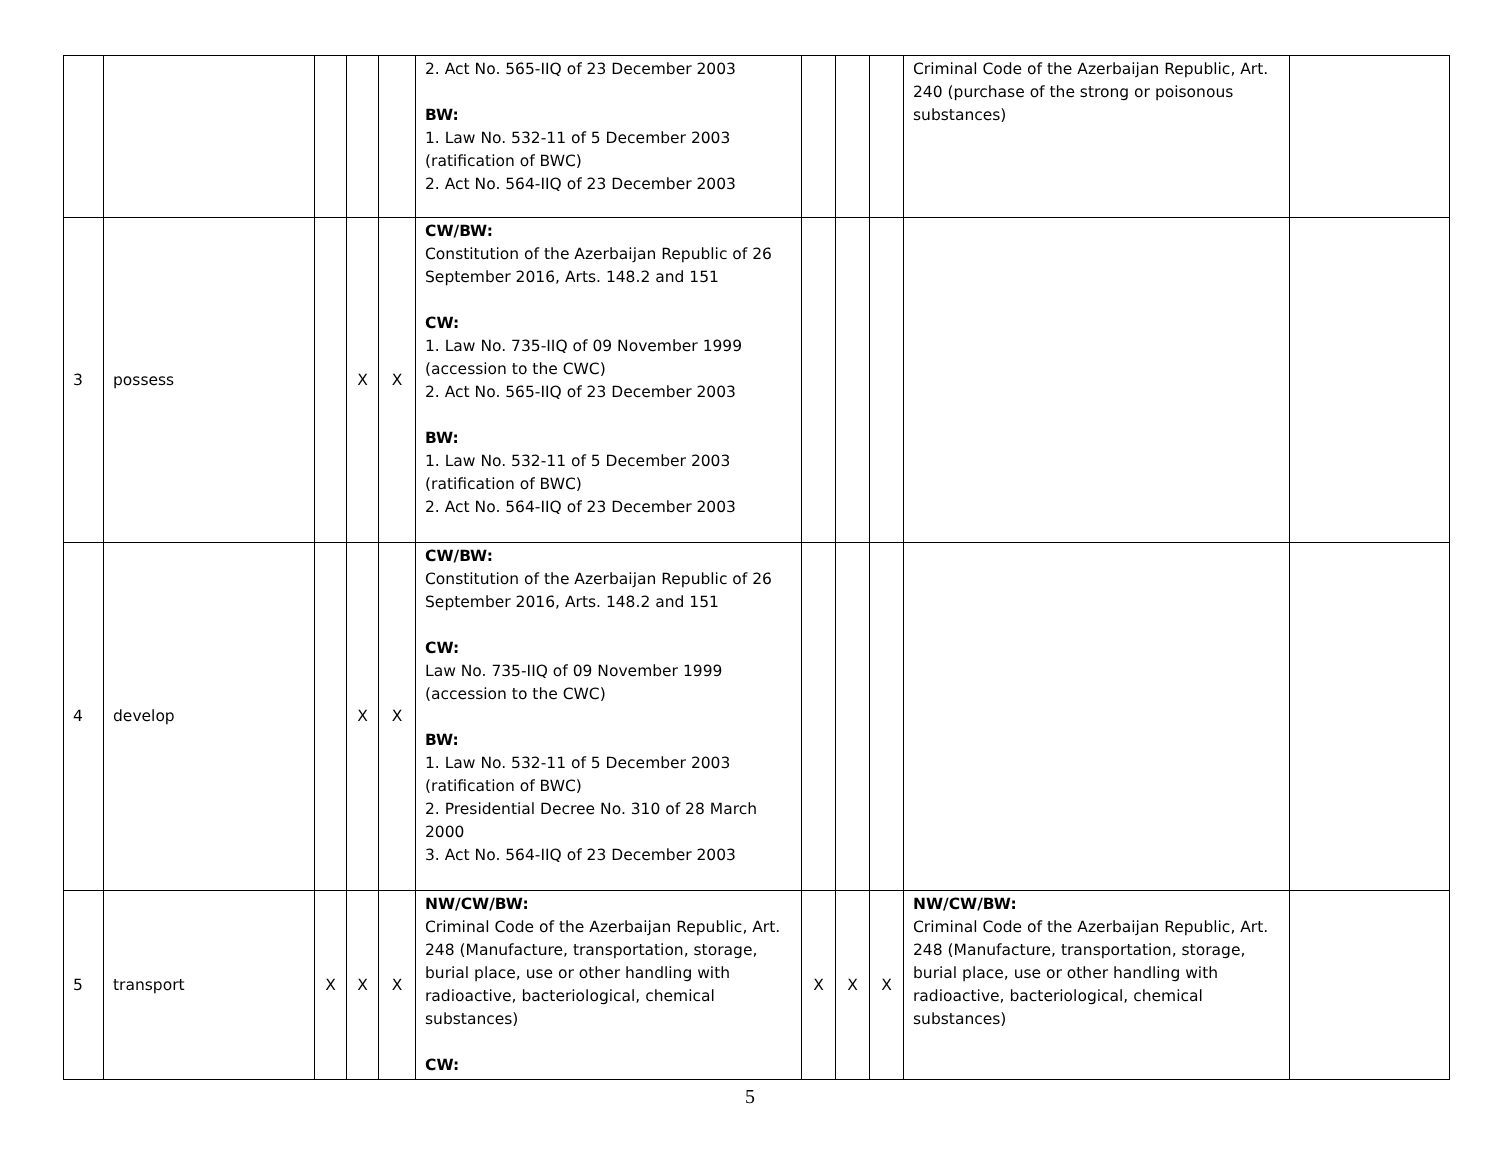| | | | | | 2. Act No. 565-IIQ of 23 December 2003 BW: 1. Law No. 532-11 of 5 December 2003 (ratification of BWC) 2. Act No. 564-IIQ of 23 December 2003 | | | | Criminal Code of the Azerbaijan Republic, Art. 240 (purchase of the strong or poisonous substances) | |
| 3 | possess | | X | X | CW/BW: Constitution of the Azerbaijan Republic of 26 September 2016, Arts. 148.2 and 151 CW: 1. Law No. 735-IIQ of 09 November 1999 (accession to the CWC) 2. Act No. 565-IIQ of 23 December 2003 BW: 1. Law No. 532-11 of 5 December 2003 (ratification of BWC) 2. Act No. 564-IIQ of 23 December 2003 | | | | | |
| 4 | develop | | X | X | CW/BW: Constitution of the Azerbaijan Republic of 26 September 2016, Arts. 148.2 and 151 CW: Law No. 735-IIQ of 09 November 1999 (accession to the CWC) BW: 1. Law No. 532-11 of 5 December 2003 (ratification of BWC) 2. Presidential Decree No. 310 of 28 March 2000 3. Act No. 564-IIQ of 23 December 2003 | | | | | |
| 5 | transport | X | X | X | NW/CW/BW: Criminal Code of the Azerbaijan Republic, Art. 248 (Manufacture, transportation, storage, burial place, use or other handling with radioactive, bacteriological, chemical substances) CW: | X | X | X | NW/CW/BW: Criminal Code of the Azerbaijan Republic, Art. 248 (Manufacture, transportation, storage, burial place, use or other handling with radioactive, bacteriological, chemical substances) | |
5